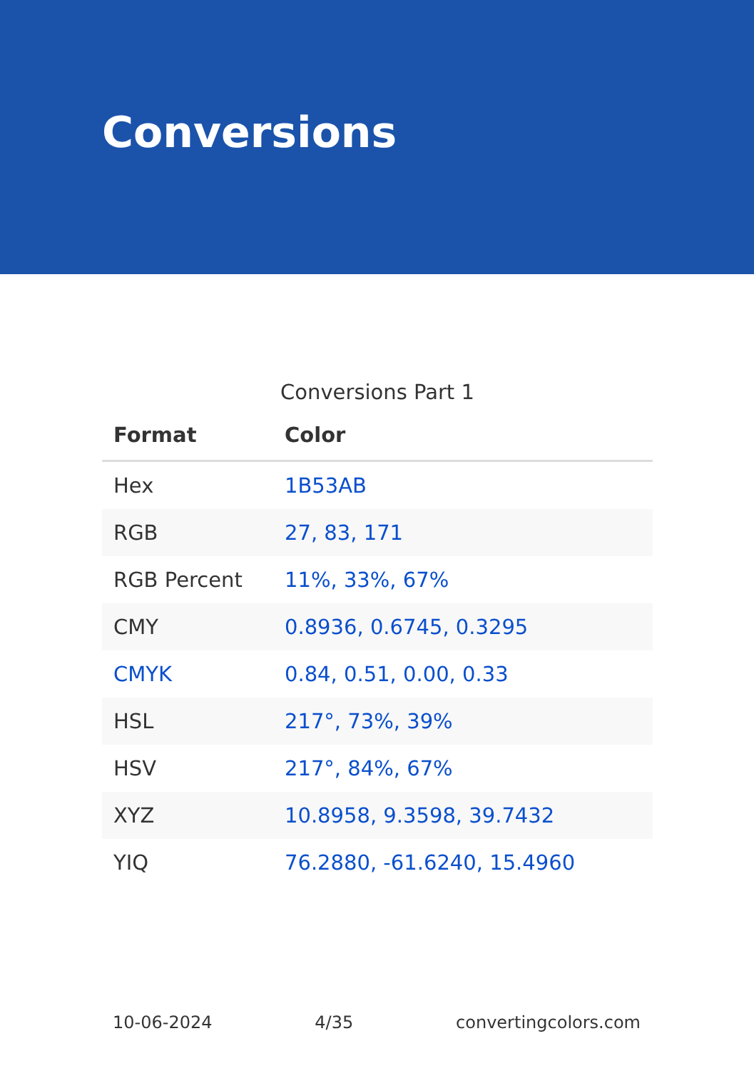Conversions
Conversions Part 1
| Format | Color |
| --- | --- |
| Hex | 1B53AB |
| RGB | 27, 83, 171 |
| RGB Percent | 11%, 33%, 67% |
| CMY | 0.8936, 0.6745, 0.3295 |
| CMYK | 0.84, 0.51, 0.00, 0.33 |
| HSL | 217°, 73%, 39% |
| HSV | 217°, 84%, 67% |
| XYZ | 10.8958, 9.3598, 39.7432 |
| YIQ | 76.2880, -61.6240, 15.4960 |
10-06-2024 4/35 convertingcolors.com